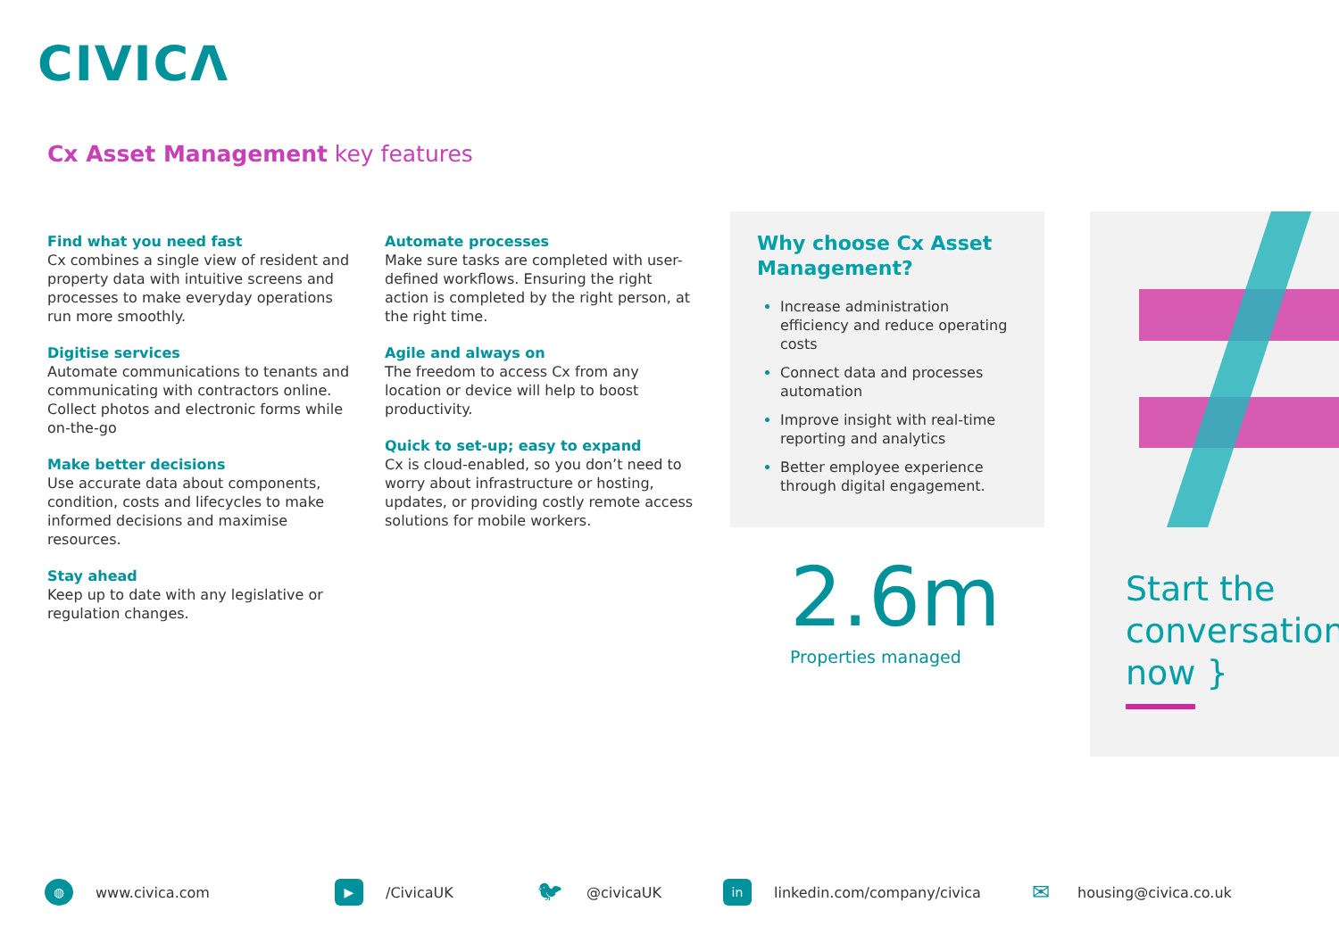CIVICΛ
Cx Asset Management key features
Find what you need fast
Cx combines a single view of resident and property data with intuitive screens and processes to make everyday operations run more smoothly.
Digitise services
Automate communications to tenants and communicating with contractors online. Collect photos and electronic forms while on-the-go
Make better decisions
Use accurate data about components, condition, costs and lifecycles to make informed decisions and maximise resources.
Stay ahead
Keep up to date with any legislative or regulation changes.
Automate processes
Make sure tasks are completed with user-defined workflows. Ensuring the right action is completed by the right person, at the right time.
Agile and always on
The freedom to access Cx from any location or device will help to boost productivity.
Quick to set-up; easy to expand
Cx is cloud-enabled, so you don’t need to worry about infrastructure or hosting, updates, or providing costly remote access solutions for mobile workers.
Why choose Cx Asset Management?
Increase administration efficiency and reduce operating costs
Connect data and processes automation
Improve insight with real-time reporting and analytics
Better employee experience through digital engagement.
2.6m
Properties managed
Start the conversation now }
◍ www.civica.com
▶ /CivicaUK
🐦︎ @civicaUK
in linkedin.com/company/civica
✉ housing@civica.co.uk